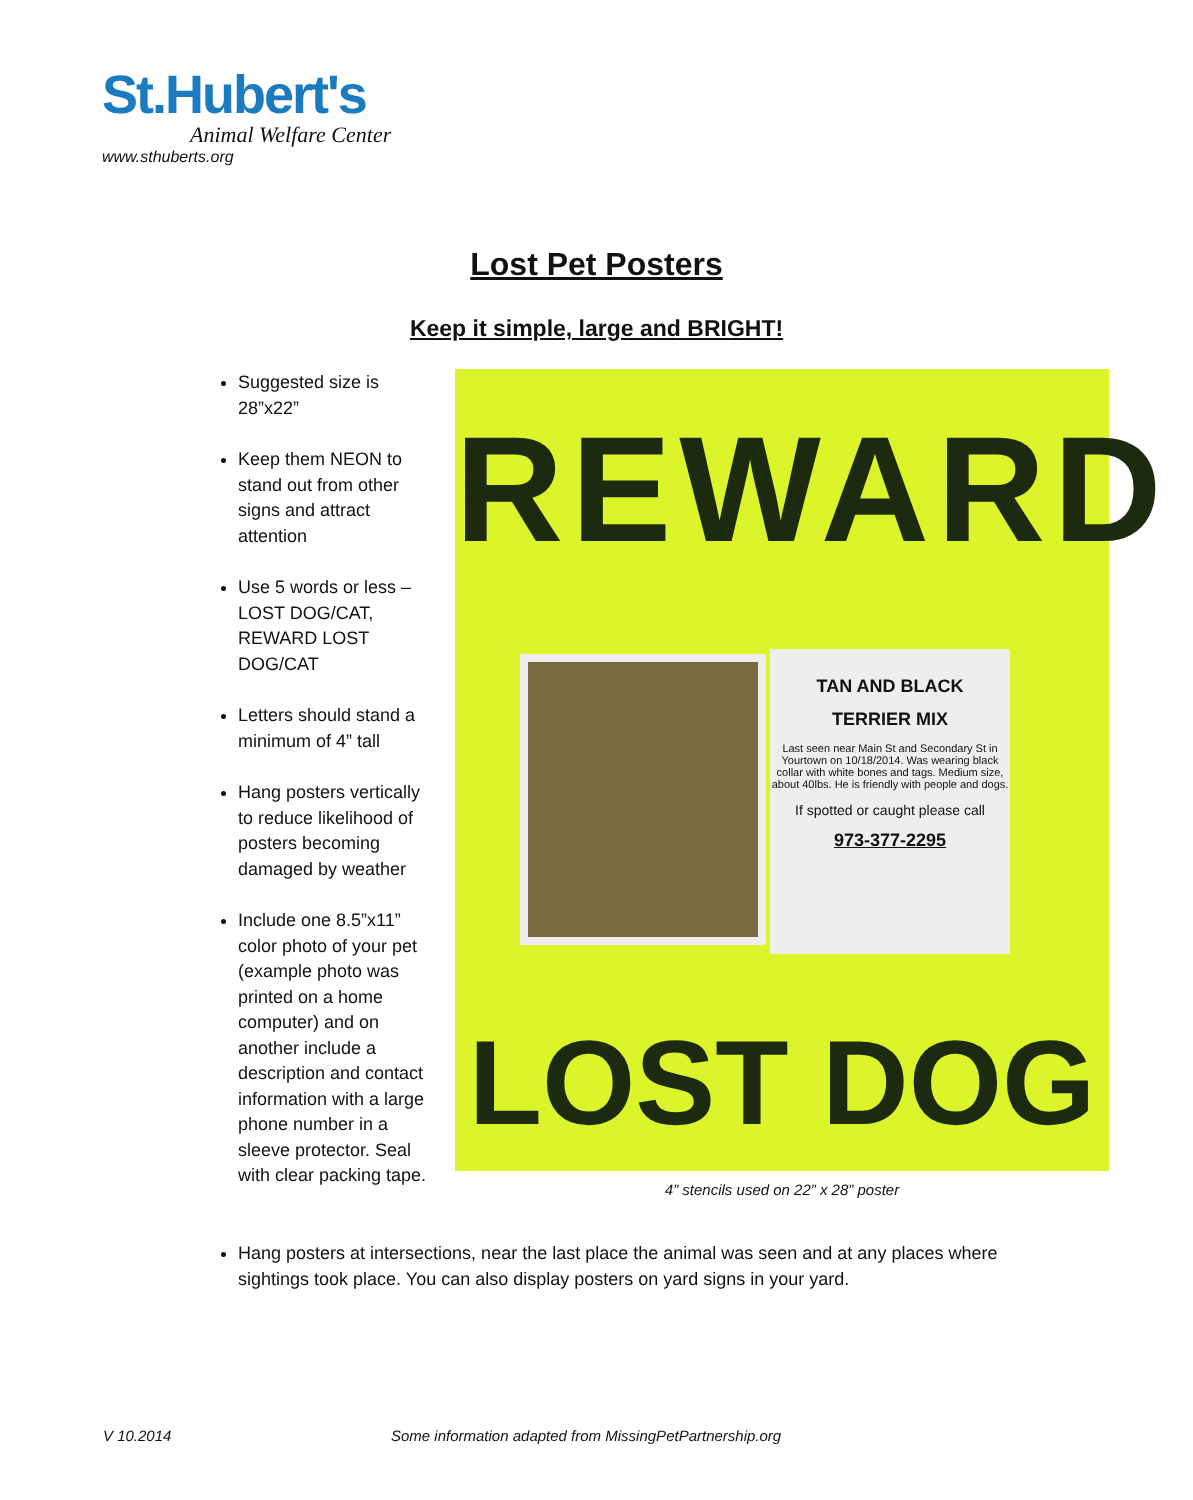St.Hubert's
Animal Welfare Center
www.sthuberts.org
Lost Pet Posters
Keep it simple, large and BRIGHT!
Suggested size is 28”x22”
Keep them NEON to stand out from other signs and attract attention
Use 5 words or less – LOST DOG/CAT, REWARD LOST DOG/CAT
Letters should stand a minimum of 4” tall
Hang posters vertically to reduce likelihood of posters becoming damaged by weather
Include one 8.5”x11” color photo of your pet (example photo was printed on a home computer) and on another include a description and contact information with a large phone number in a sleeve protector. Seal with clear packing tape.
REWARD
TAN AND BLACK
TERRIER MIX
Last seen near Main St and Secondary St in Yourtown on 10/18/2014. Was wearing black collar with white bones and tags. Medium size, about 40lbs. He is friendly with people and dogs.
If spotted or caught please call
973-377-2295
LOST DOG
4” stencils used on 22” x 28” poster
Hang posters at intersections, near the last place the animal was seen and at any places where sightings took place. You can also display posters on yard signs in your yard.
V 10.2014
Some information adapted from MissingPetPartnership.org